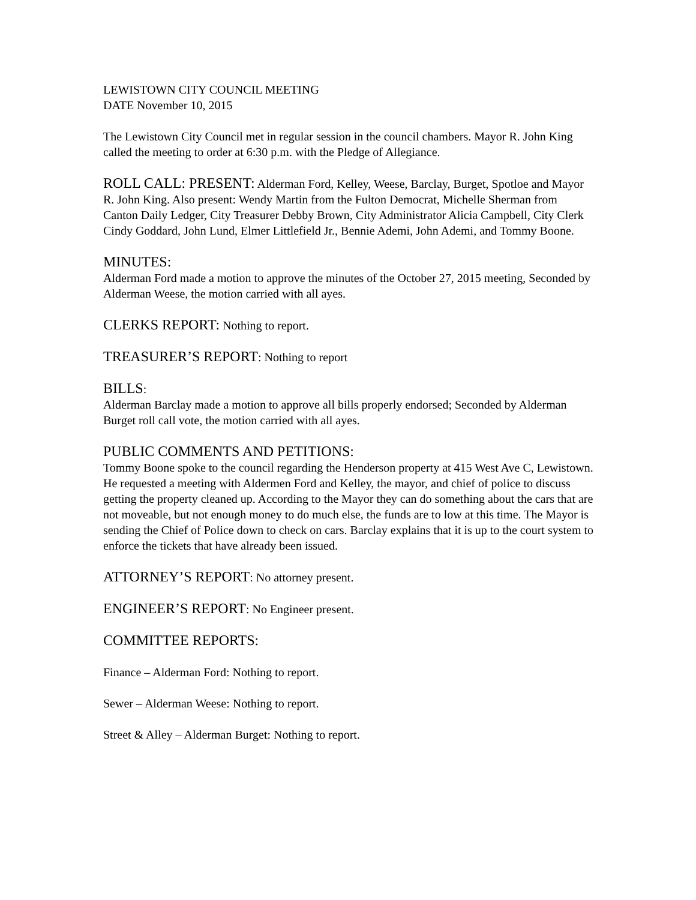LEWISTOWN CITY COUNCIL MEETING
DATE November 10, 2015
The Lewistown City Council met in regular session in the council chambers. Mayor R. John King called the meeting to order at 6:30 p.m. with the Pledge of Allegiance.
ROLL CALL: PRESENT: Alderman Ford, Kelley, Weese, Barclay, Burget, Spotloe and Mayor R. John King. Also present: Wendy Martin from the Fulton Democrat, Michelle Sherman from Canton Daily Ledger, City Treasurer Debby Brown, City Administrator Alicia Campbell, City Clerk Cindy Goddard, John Lund, Elmer Littlefield Jr., Bennie Ademi, John Ademi, and Tommy Boone.
MINUTES:
Alderman Ford made a motion to approve the minutes of the October 27, 2015 meeting, Seconded by Alderman Weese, the motion carried with all ayes.
CLERKS REPORT: Nothing to report.
TREASURER’S REPORT: Nothing to report
BILLS:
Alderman Barclay made a motion to approve all bills properly endorsed; Seconded by Alderman Burget roll call vote, the motion carried with all ayes.
PUBLIC COMMENTS AND PETITIONS:
Tommy Boone spoke to the council regarding the Henderson property at 415 West Ave C, Lewistown. He requested a meeting with Aldermen Ford and Kelley, the mayor, and chief of police to discuss getting the property cleaned up. According to the Mayor they can do something about the cars that are not moveable, but not enough money to do much else, the funds are to low at this time. The Mayor is sending the Chief of Police down to check on cars. Barclay explains that it is up to the court system to enforce the tickets that have already been issued.
ATTORNEY’S REPORT: No attorney present.
ENGINEER’S REPORT: No Engineer present.
COMMITTEE REPORTS:
Finance – Alderman Ford: Nothing to report.
Sewer – Alderman Weese: Nothing to report.
Street & Alley – Alderman Burget: Nothing to report.